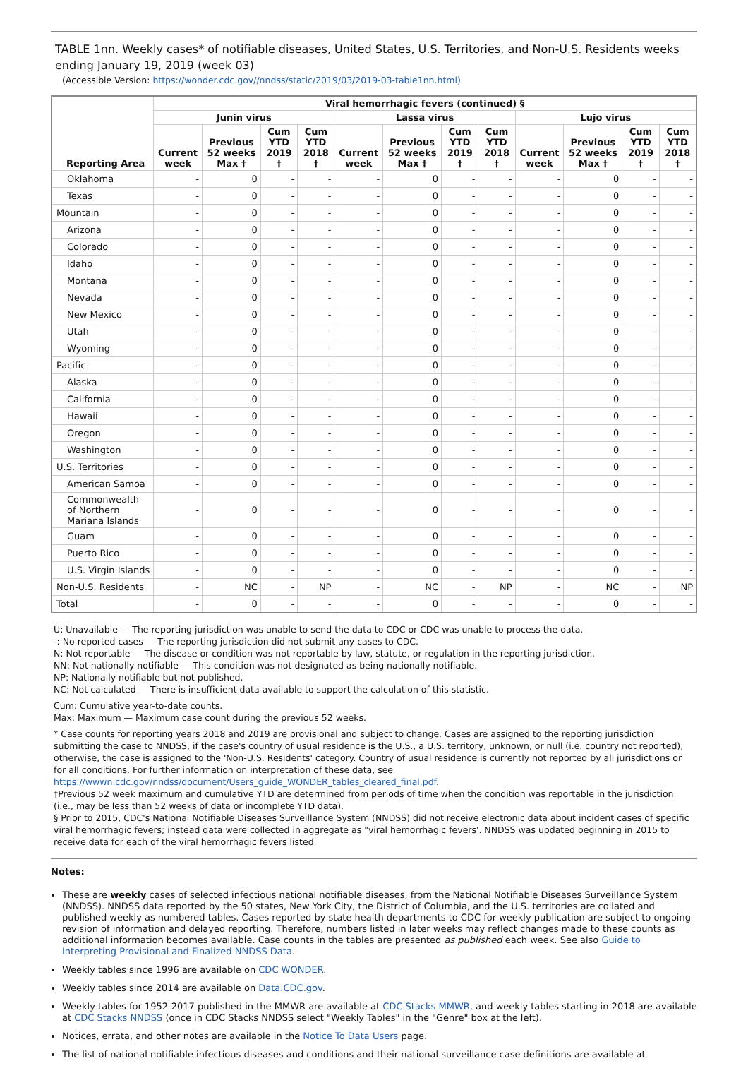TABLE 1nn. Weekly cases* of notifiable diseases, United States, U.S. Territories, and Non-U.S. Residents weeks ending January 19, 2019 (week 03)
(Accessible Version: https://wonder.cdc.gov//nndss/static/2019/03/2019-03-table1nn.html)
| Reporting Area | Viral hemorrhagic fevers (continued) § | | | | | | | | | | | |
| --- | --- | --- | --- | --- | --- | --- | --- | --- | --- | --- | --- | --- |
| | Junin virus | | | | Lassa virus | | | | Lujo virus | | | |
| | Current week | Previous 52 weeks Max † | Cum YTD 2019 † | Cum YTD 2018 † | Current week | Previous 52 weeks Max † | Cum YTD 2019 † | Cum YTD 2018 † | Current week | Previous 52 weeks Max † | Cum YTD 2019 † | Cum YTD 2018 † |
| Oklahoma | - | 0 | - | - | - | 0 | - | - | - | 0 | - | - |
| Texas | - | 0 | - | - | - | 0 | - | - | - | 0 | - | - |
| Mountain | - | 0 | - | - | - | 0 | - | - | - | 0 | - | - |
| Arizona | - | 0 | - | - | - | 0 | - | - | - | 0 | - | - |
| Colorado | - | 0 | - | - | - | 0 | - | - | - | 0 | - | - |
| Idaho | - | 0 | - | - | - | 0 | - | - | - | 0 | - | - |
| Montana | - | 0 | - | - | - | 0 | - | - | - | 0 | - | - |
| Nevada | - | 0 | - | - | - | 0 | - | - | - | 0 | - | - |
| New Mexico | - | 0 | - | - | - | 0 | - | - | - | 0 | - | - |
| Utah | - | 0 | - | - | - | 0 | - | - | - | 0 | - | - |
| Wyoming | - | 0 | - | - | - | 0 | - | - | - | 0 | - | - |
| Pacific | - | 0 | - | - | - | 0 | - | - | - | 0 | - | - |
| Alaska | - | 0 | - | - | - | 0 | - | - | - | 0 | - | - |
| California | - | 0 | - | - | - | 0 | - | - | - | 0 | - | - |
| Hawaii | - | 0 | - | - | - | 0 | - | - | - | 0 | - | - |
| Oregon | - | 0 | - | - | - | 0 | - | - | - | 0 | - | - |
| Washington | - | 0 | - | - | - | 0 | - | - | - | 0 | - | - |
| U.S. Territories | - | 0 | - | - | - | 0 | - | - | - | 0 | - | - |
| American Samoa | - | 0 | - | - | - | 0 | - | - | - | 0 | - | - |
| Commonwealth of Northern Mariana Islands | - | 0 | - | - | - | 0 | - | - | - | 0 | - | - |
| Guam | - | 0 | - | - | - | 0 | - | - | - | 0 | - | - |
| Puerto Rico | - | 0 | - | - | - | 0 | - | - | - | 0 | - | - |
| U.S. Virgin Islands | - | 0 | - | - | - | 0 | - | - | - | 0 | - | - |
| Non-U.S. Residents | - | NC | - | NP | - | NC | - | NP | - | NC | - | NP |
| Total | - | 0 | - | - | - | 0 | - | - | - | 0 | - | - |
U: Unavailable — The reporting jurisdiction was unable to send the data to CDC or CDC was unable to process the data.
-: No reported cases — The reporting jurisdiction did not submit any cases to CDC.
N: Not reportable — The disease or condition was not reportable by law, statute, or regulation in the reporting jurisdiction.
NN: Not nationally notifiable — This condition was not designated as being nationally notifiable.
NP: Nationally notifiable but not published.
NC: Not calculated — There is insufficient data available to support the calculation of this statistic.
Cum: Cumulative year-to-date counts.
Max: Maximum — Maximum case count during the previous 52 weeks.
* Case counts for reporting years 2018 and 2019 are provisional and subject to change. Cases are assigned to the reporting jurisdiction submitting the case to NNDSS, if the case's country of usual residence is the U.S., a U.S. territory, unknown, or null (i.e. country not reported); otherwise, the case is assigned to the 'Non-U.S. Residents' category. Country of usual residence is currently not reported by all jurisdictions or for all conditions. For further information on interpretation of these data, see https://wwwn.cdc.gov/nndss/document/Users_guide_WONDER_tables_cleared_final.pdf.
†Previous 52 week maximum and cumulative YTD are determined from periods of time when the condition was reportable in the jurisdiction (i.e., may be less than 52 weeks of data or incomplete YTD data).
§ Prior to 2015, CDC's National Notifiable Diseases Surveillance System (NNDSS) did not receive electronic data about incident cases of specific viral hemorrhagic fevers; instead data were collected in aggregate as "viral hemorrhagic fevers'. NNDSS was updated beginning in 2015 to receive data for each of the viral hemorrhagic fevers listed.
Notes:
These are weekly cases of selected infectious national notifiable diseases, from the National Notifiable Diseases Surveillance System (NNDSS). NNDSS data reported by the 50 states, New York City, the District of Columbia, and the U.S. territories are collated and published weekly as numbered tables. Cases reported by state health departments to CDC for weekly publication are subject to ongoing revision of information and delayed reporting. Therefore, numbers listed in later weeks may reflect changes made to these counts as additional information becomes available. Case counts in the tables are presented as published each week. See also Guide to Interpreting Provisional and Finalized NNDSS Data.
Weekly tables since 1996 are available on CDC WONDER.
Weekly tables since 2014 are available on Data.CDC.gov.
Weekly tables for 1952-2017 published in the MMWR are available at CDC Stacks MMWR, and weekly tables starting in 2018 are available at CDC Stacks NNDSS (once in CDC Stacks NNDSS select "Weekly Tables" in the "Genre" box at the left).
Notices, errata, and other notes are available in the Notice To Data Users page.
The list of national notifiable infectious diseases and conditions and their national surveillance case definitions are available at